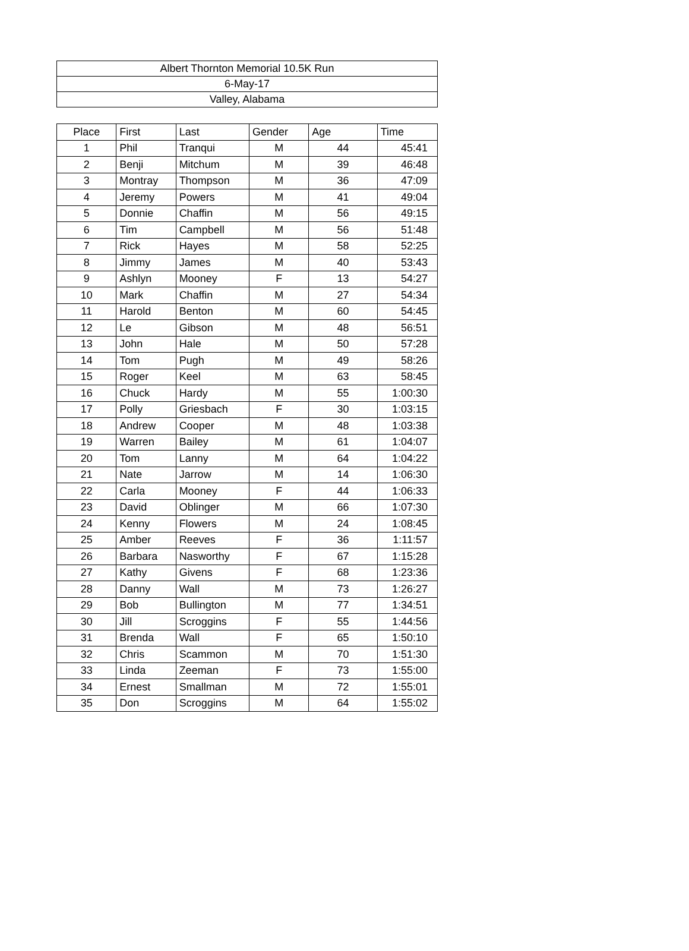| Albert Thornton Memorial 10.5K Run |
| 6-May-17 |
| Valley, Alabama |
| Place | First | Last | Gender | Age | Time |
| --- | --- | --- | --- | --- | --- |
| 1 | Phil | Tranqui | M | 44 | 45:41 |
| 2 | Benji | Mitchum | M | 39 | 46:48 |
| 3 | Montray | Thompson | M | 36 | 47:09 |
| 4 | Jeremy | Powers | M | 41 | 49:04 |
| 5 | Donnie | Chaffin | M | 56 | 49:15 |
| 6 | Tim | Campbell | M | 56 | 51:48 |
| 7 | Rick | Hayes | M | 58 | 52:25 |
| 8 | Jimmy | James | M | 40 | 53:43 |
| 9 | Ashlyn | Mooney | F | 13 | 54:27 |
| 10 | Mark | Chaffin | M | 27 | 54:34 |
| 11 | Harold | Benton | M | 60 | 54:45 |
| 12 | Le | Gibson | M | 48 | 56:51 |
| 13 | John | Hale | M | 50 | 57:28 |
| 14 | Tom | Pugh | M | 49 | 58:26 |
| 15 | Roger | Keel | M | 63 | 58:45 |
| 16 | Chuck | Hardy | M | 55 | 1:00:30 |
| 17 | Polly | Griesbach | F | 30 | 1:03:15 |
| 18 | Andrew | Cooper | M | 48 | 1:03:38 |
| 19 | Warren | Bailey | M | 61 | 1:04:07 |
| 20 | Tom | Lanny | M | 64 | 1:04:22 |
| 21 | Nate | Jarrow | M | 14 | 1:06:30 |
| 22 | Carla | Mooney | F | 44 | 1:06:33 |
| 23 | David | Oblinger | M | 66 | 1:07:30 |
| 24 | Kenny | Flowers | M | 24 | 1:08:45 |
| 25 | Amber | Reeves | F | 36 | 1:11:57 |
| 26 | Barbara | Nasworthy | F | 67 | 1:15:28 |
| 27 | Kathy | Givens | F | 68 | 1:23:36 |
| 28 | Danny | Wall | M | 73 | 1:26:27 |
| 29 | Bob | Bullington | M | 77 | 1:34:51 |
| 30 | Jill | Scroggins | F | 55 | 1:44:56 |
| 31 | Brenda | Wall | F | 65 | 1:50:10 |
| 32 | Chris | Scammon | M | 70 | 1:51:30 |
| 33 | Linda | Zeeman | F | 73 | 1:55:00 |
| 34 | Ernest | Smallman | M | 72 | 1:55:01 |
| 35 | Don | Scroggins | M | 64 | 1:55:02 |